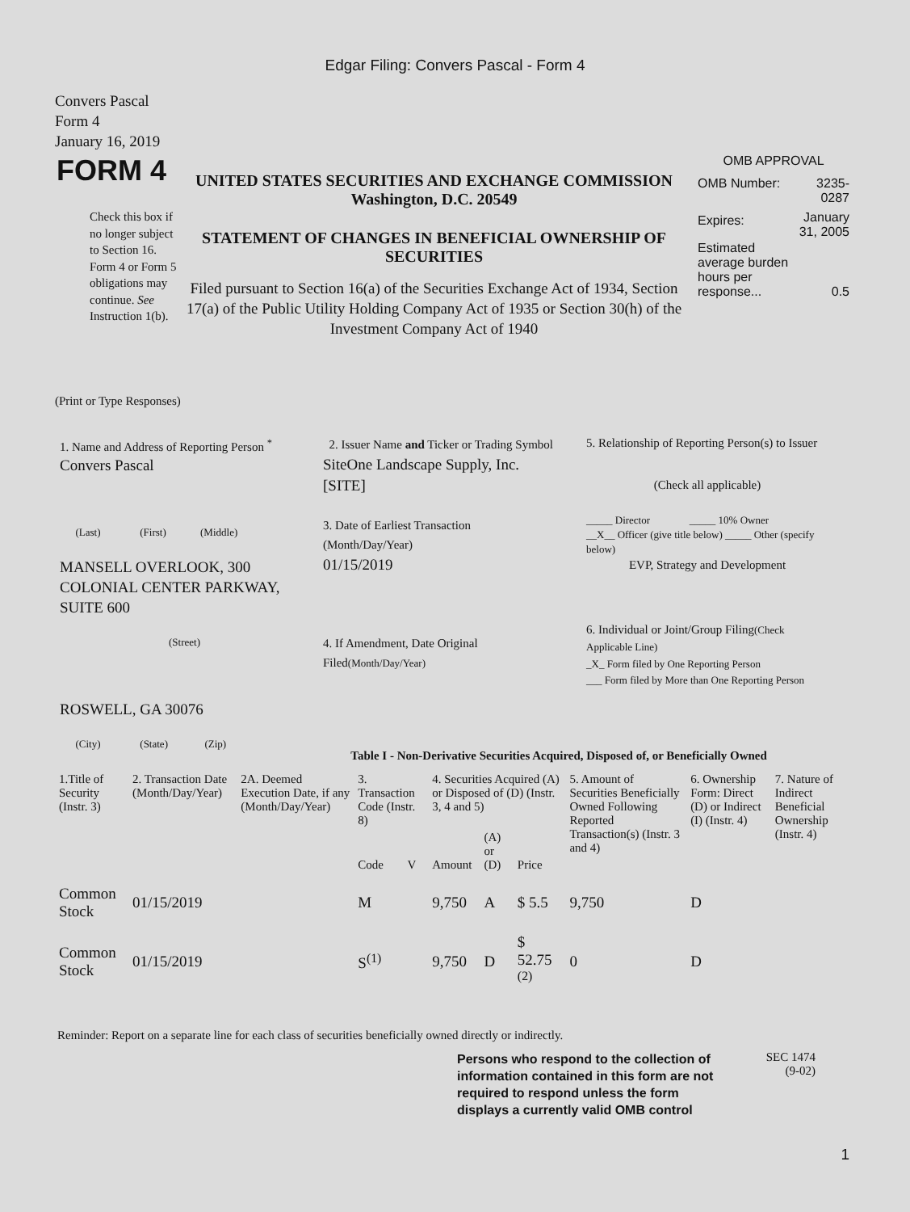Edgar Filing: Convers Pascal - Form 4
Convers Pascal
Form 4
January 16, 2019
FORM 4
Check this box if no longer subject to Section 16. Form 4 or Form 5 obligations may continue. See Instruction 1(b).
UNITED STATES SECURITIES AND EXCHANGE COMMISSION
Washington, D.C. 20549
STATEMENT OF CHANGES IN BENEFICIAL OWNERSHIP OF SECURITIES
Filed pursuant to Section 16(a) of the Securities Exchange Act of 1934, Section 17(a) of the Public Utility Holding Company Act of 1935 or Section 30(h) of the Investment Company Act of 1940
OMB APPROVAL
| OMB Number: | 3235-0287 |
| Expires: | January 31, 2005 |
| Estimated average burden hours per response... | 0.5 |
(Print or Type Responses)
1. Name and Address of Reporting Person <sup>*</sup>
Convers Pascal
(Last) (First) (Middle)
MANSELL OVERLOOK, 300 COLONIAL CENTER PARKWAY, SUITE 600
(Street)
ROSWELL, GA 30076
(City) (State) (Zip)
2. Issuer Name and Ticker or Trading Symbol
SiteOne Landscape Supply, Inc. [SITE]
3. Date of Earliest Transaction (Month/Day/Year)
01/15/2019
4. If Amendment, Date Original Filed(Month/Day/Year)
5. Relationship of Reporting Person(s) to Issuer
(Check all applicable)
_____ Director _____ 10% Owner
__X__ Officer (give title below) _____ Other (specify below)
EVP, Strategy and Development
6. Individual or Joint/Group Filing(Check Applicable Line)
_X_ Form filed by One Reporting Person
___ Form filed by More than One Reporting Person
| Table I - Non-Derivative Securities Acquired, Disposed of, or Beneficially Owned | | | | | | | | | | |
| --- | --- | --- | --- | --- | --- | --- | --- | --- | --- | --- |
| 1.Title of Security (Instr. 3) | 2. Transaction Date (Month/Day/Year) | 2A. Deemed Execution Date, if any (Month/Day/Year) | 3. Transaction Code (Instr. 8) | | 4. Securities Acquired (A) or Disposed of (D) (Instr. 3, 4 and 5) | | | 5. Amount of Securities Beneficially Owned Following Reported Transaction(s) (Instr. 3 and 4) | 6. Ownership Form: Direct (D) or Indirect (I) (Instr. 4) | 7. Nature of Indirect Beneficial Ownership (Instr. 4) |
| | | | Code | V | Amount | (A) or (D) | Price | | | |
| Common Stock | 01/15/2019 | | M | | 9,750 | A | $ 5.5 | 9,750 | D | |
| Common Stock | 01/15/2019 | | S<sup>(1)</sup> | | 9,750 | D | $ 52.75 <sup>(2)</sup> | 0 | D | |
Reminder: Report on a separate line for each class of securities beneficially owned directly or indirectly.
Persons who respond to the collection of information contained in this form are not required to respond unless the form displays a currently valid OMB control
SEC 1474 (9-02)
1